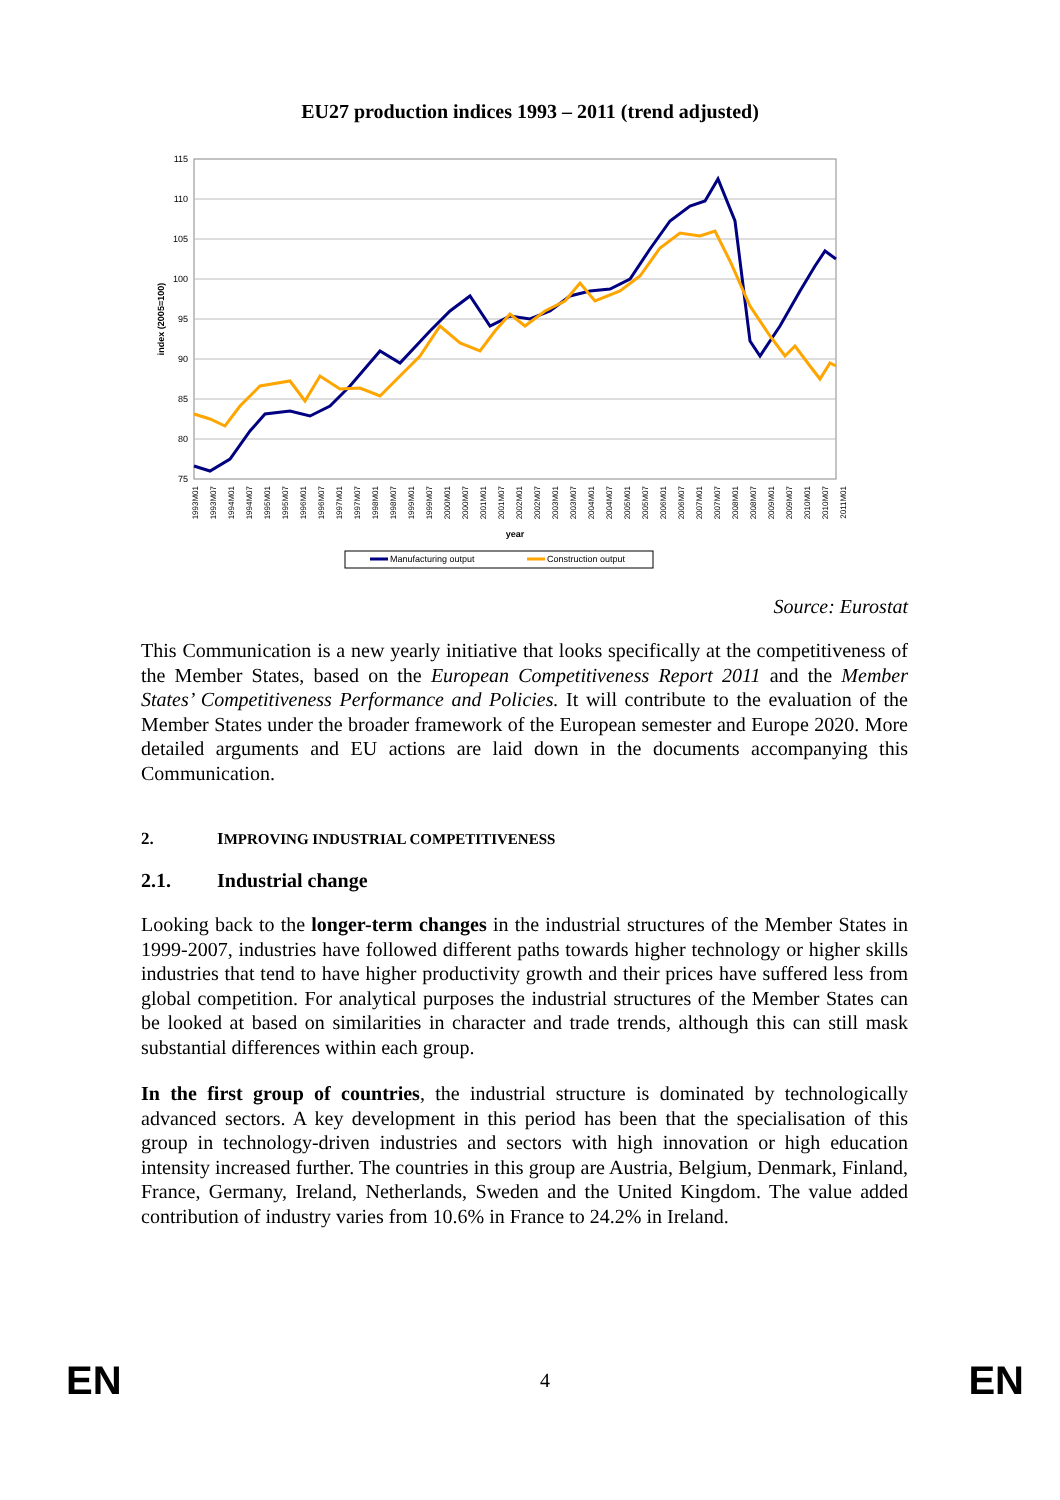EU27 production indices 1993 – 2011 (trend adjusted)
115
110
105
100
95
90
85
80
75
index (2005=100)
1993M01
1993M07
1994M01
1994M07
1995M01
1995M07
1996M01
1996M07
1997M01
1997M07
1998M01
1998M07
1999M01
1999M07
2000M01
2000M07
2001M01
2001M07
2002M01
2002M07
2003M01
2003M07
2004M01
2004M07
2005M01
2005M07
2006M01
2006M07
2007M01
2007M07
2008M01
2008M07
2009M01
2009M07
2010M01
2010M07
2011M01
year
Manufacturing output
Construction output
Source: Eurostat
This Communication is a new yearly initiative that looks specifically at the competitiveness of the Member States, based on the European Competitiveness Report 2011 and the Member States’ Competitiveness Performance and Policies. It will contribute to the evaluation of the Member States under the broader framework of the European semester and Europe 2020. More detailed arguments and EU actions are laid down in the documents accompanying this Communication.
2. IMPROVING INDUSTRIAL COMPETITIVENESS
2.1. Industrial change
Looking back to the longer-term changes in the industrial structures of the Member States in 1999-2007, industries have followed different paths towards higher technology or higher skills industries that tend to have higher productivity growth and their prices have suffered less from global competition. For analytical purposes the industrial structures of the Member States can be looked at based on similarities in character and trade trends, although this can still mask substantial differences within each group.
In the first group of countries, the industrial structure is dominated by technologically advanced sectors. A key development in this period has been that the specialisation of this group in technology-driven industries and sectors with high innovation or high education intensity increased further. The countries in this group are Austria, Belgium, Denmark, Finland, France, Germany, Ireland, Netherlands, Sweden and the United Kingdom. The value added contribution of industry varies from 10.6% in France to 24.2% in Ireland.
EN 4 EN